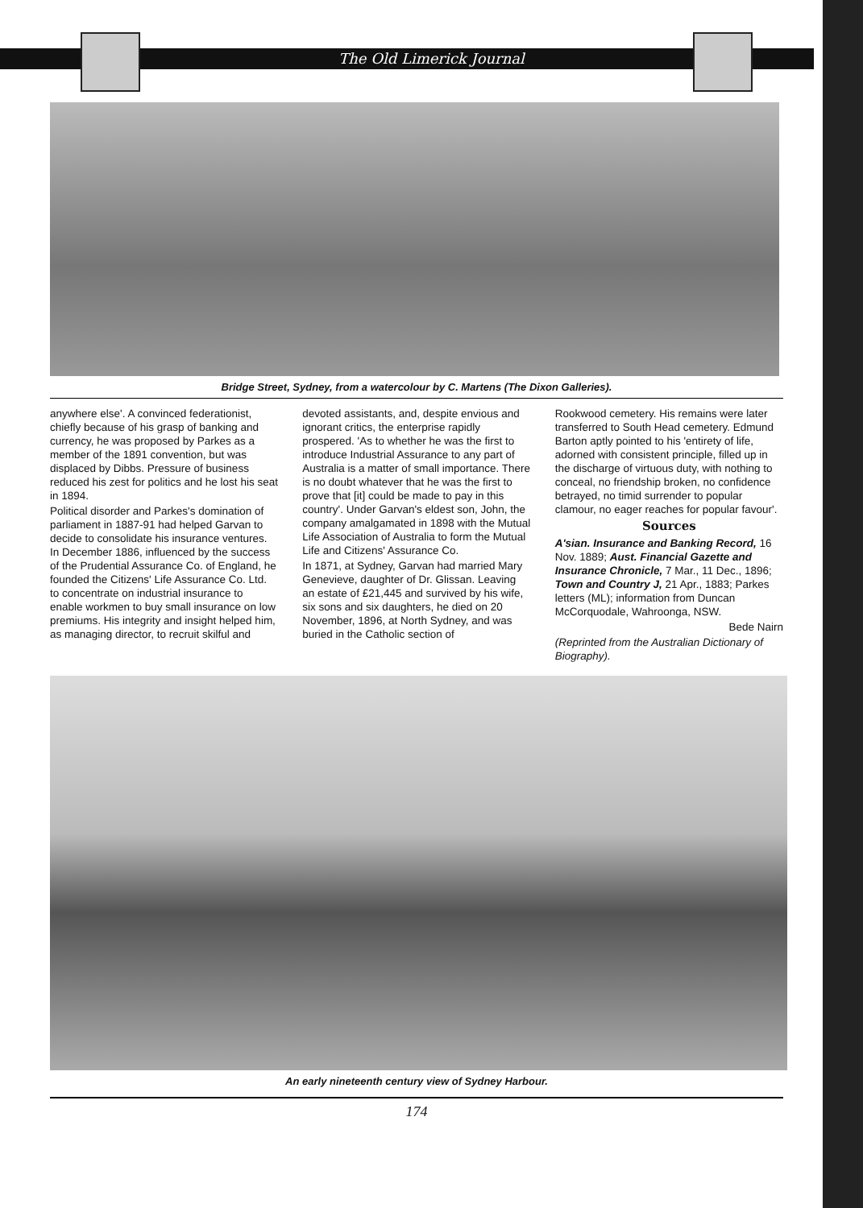The Old Limerick Journal
Bridge Street, Sydney, from a watercolour by C. Martens (The Dixon Galleries).
anywhere else'. A convinced federationist, chiefly because of his grasp of banking and currency, he was proposed by Parkes as a member of the 1891 convention, but was displaced by Dibbs. Pressure of business reduced his zest for politics and he lost his seat in 1894.
Political disorder and Parkes's domination of parliament in 1887-91 had helped Garvan to decide to consolidate his insurance ventures. In December 1886, influenced by the success of the Prudential Assurance Co. of England, he founded the Citizens' Life Assurance Co. Ltd. to concentrate on industrial insurance to enable workmen to buy small insurance on low premiums. His integrity and insight helped him, as managing director, to recruit skilful and
devoted assistants, and, despite envious and ignorant critics, the enterprise rapidly prospered. 'As to whether he was the first to introduce Industrial Assurance to any part of Australia is a matter of small importance. There is no doubt whatever that he was the first to prove that [it] could be made to pay in this country'. Under Garvan's eldest son, John, the company amalgamated in 1898 with the Mutual Life Association of Australia to form the Mutual Life and Citizens' Assurance Co.
In 1871, at Sydney, Garvan had married Mary Genevieve, daughter of Dr. Glissan. Leaving an estate of £21,445 and survived by his wife, six sons and six daughters, he died on 20 November, 1896, at North Sydney, and was buried in the Catholic section of
Rookwood cemetery. His remains were later transferred to South Head cemetery. Edmund Barton aptly pointed to his 'entirety of life, adorned with consistent principle, filled up in the discharge of virtuous duty, with nothing to conceal, no friendship broken, no confidence betrayed, no timid surrender to popular clamour, no eager reaches for popular favour'.
Sources
A'sian. Insurance and Banking Record, 16 Nov. 1889; Aust. Financial Gazette and Insurance Chronicle, 7 Mar., 11 Dec., 1896; Town and Country J, 21 Apr., 1883; Parkes letters (ML); information from Duncan McCorquodale, Wahroonga, NSW.
Bede Nairn
(Reprinted from the Australian Dictionary of Biography).
An early nineteenth century view of Sydney Harbour.
174